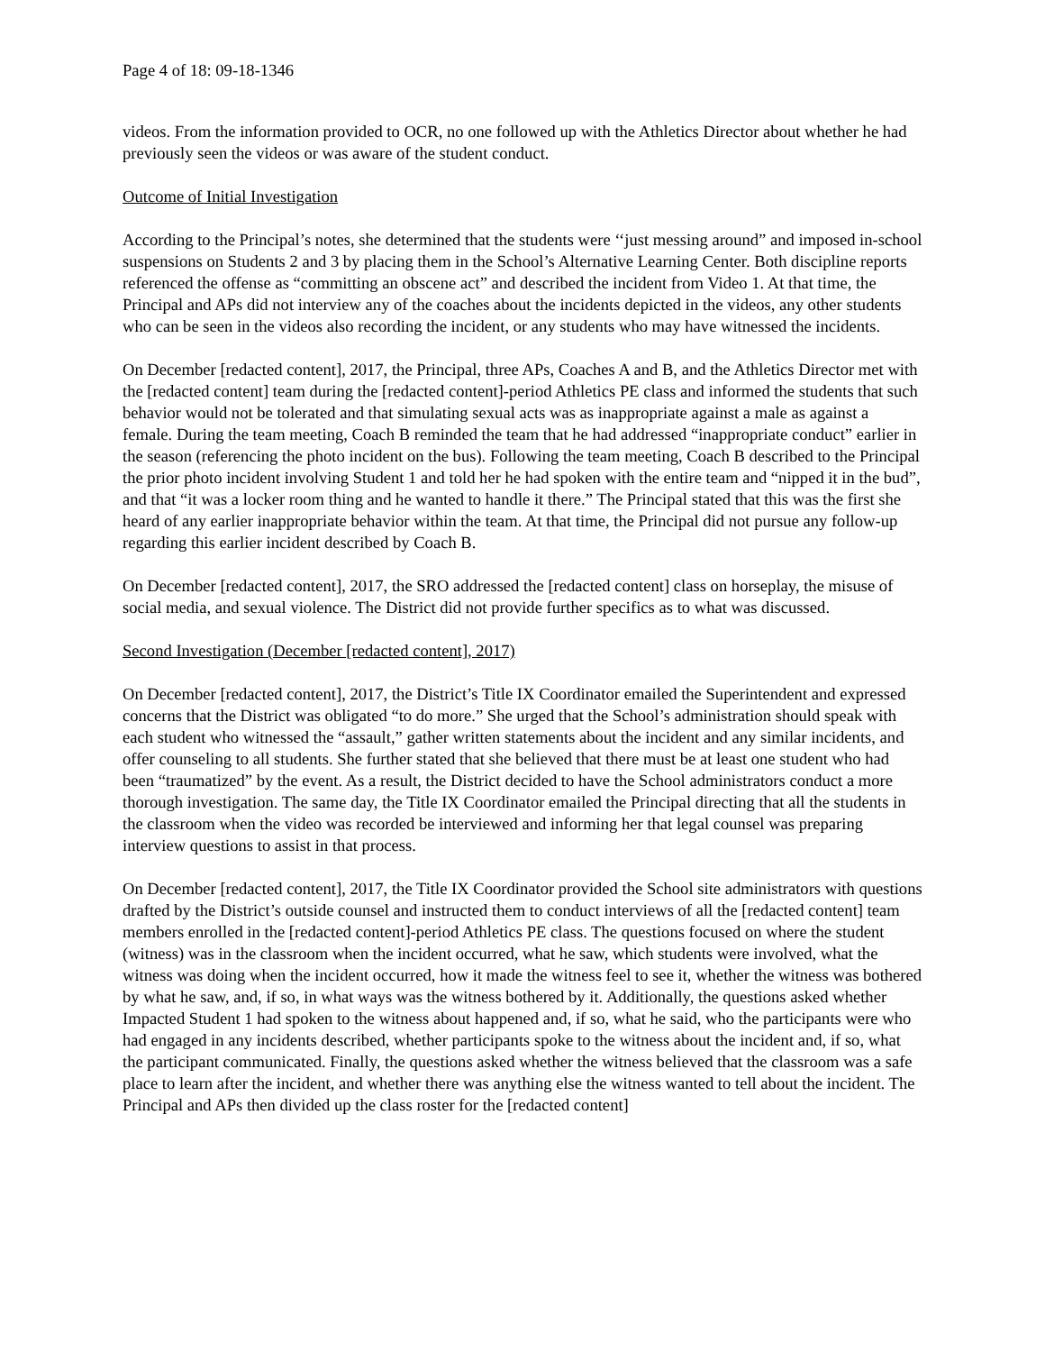Page 4 of 18: 09-18-1346
videos. From the information provided to OCR, no one followed up with the Athletics Director about whether he had previously seen the videos or was aware of the student conduct.
Outcome of Initial Investigation
According to the Principal’s notes, she determined that the students were ‘‘just messing around” and imposed in-school suspensions on Students 2 and 3 by placing them in the School’s Alternative Learning Center. Both discipline reports referenced the offense as “committing an obscene act” and described the incident from Video 1. At that time, the Principal and APs did not interview any of the coaches about the incidents depicted in the videos, any other students who can be seen in the videos also recording the incident, or any students who may have witnessed the incidents.
On December [redacted content], 2017, the Principal, three APs, Coaches A and B, and the Athletics Director met with the [redacted content] team during the [redacted content]-period Athletics PE class and informed the students that such behavior would not be tolerated and that simulating sexual acts was as inappropriate against a male as against a female. During the team meeting, Coach B reminded the team that he had addressed “inappropriate conduct” earlier in the season (referencing the photo incident on the bus). Following the team meeting, Coach B described to the Principal the prior photo incident involving Student 1 and told her he had spoken with the entire team and “nipped it in the bud”, and that “it was a locker room thing and he wanted to handle it there.” The Principal stated that this was the first she heard of any earlier inappropriate behavior within the team. At that time, the Principal did not pursue any follow-up regarding this earlier incident described by Coach B.
On December [redacted content], 2017, the SRO addressed the [redacted content] class on horseplay, the misuse of social media, and sexual violence. The District did not provide further specifics as to what was discussed.
Second Investigation (December [redacted content], 2017)
On December [redacted content], 2017, the District’s Title IX Coordinator emailed the Superintendent and expressed concerns that the District was obligated “to do more.” She urged that the School’s administration should speak with each student who witnessed the “assault,” gather written statements about the incident and any similar incidents, and offer counseling to all students. She further stated that she believed that there must be at least one student who had been “traumatized” by the event. As a result, the District decided to have the School administrators conduct a more thorough investigation. The same day, the Title IX Coordinator emailed the Principal directing that all the students in the classroom when the video was recorded be interviewed and informing her that legal counsel was preparing interview questions to assist in that process.
On December [redacted content], 2017, the Title IX Coordinator provided the School site administrators with questions drafted by the District’s outside counsel and instructed them to conduct interviews of all the [redacted content] team members enrolled in the [redacted content]-period Athletics PE class. The questions focused on where the student (witness) was in the classroom when the incident occurred, what he saw, which students were involved, what the witness was doing when the incident occurred, how it made the witness feel to see it, whether the witness was bothered by what he saw, and, if so, in what ways was the witness bothered by it. Additionally, the questions asked whether Impacted Student 1 had spoken to the witness about happened and, if so, what he said, who the participants were who had engaged in any incidents described, whether participants spoke to the witness about the incident and, if so, what the participant communicated. Finally, the questions asked whether the witness believed that the classroom was a safe place to learn after the incident, and whether there was anything else the witness wanted to tell about the incident. The Principal and APs then divided up the class roster for the [redacted content]